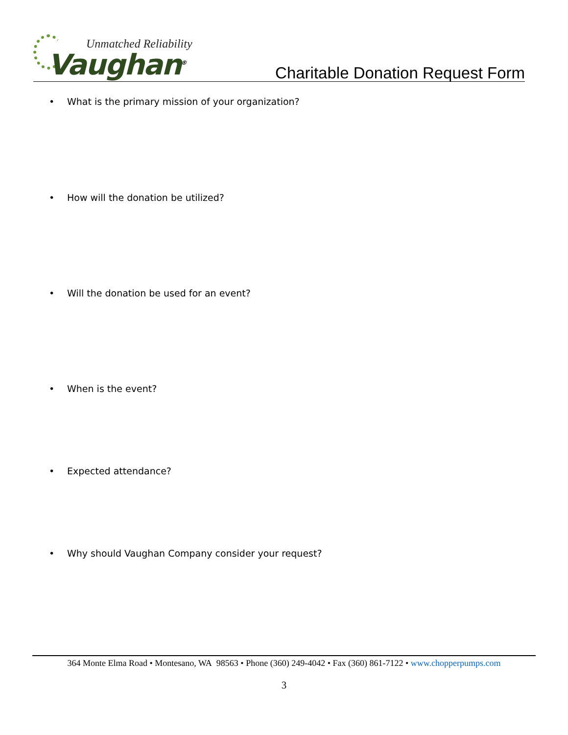Unmatched Reliability
Vaughan<sup>®</sup>
Charitable Donation Request Form
• What is the primary mission of your organization?
• How will the donation be utilized?
• Will the donation be used for an event?
• When is the event?
• Expected attendance?
• Why should Vaughan Company consider your request?
364 Monte Elma Road • Montesano, WA 98563 • Phone (360) 249-4042 • Fax (360) 861-7122 • www.chopperpumps.com
3